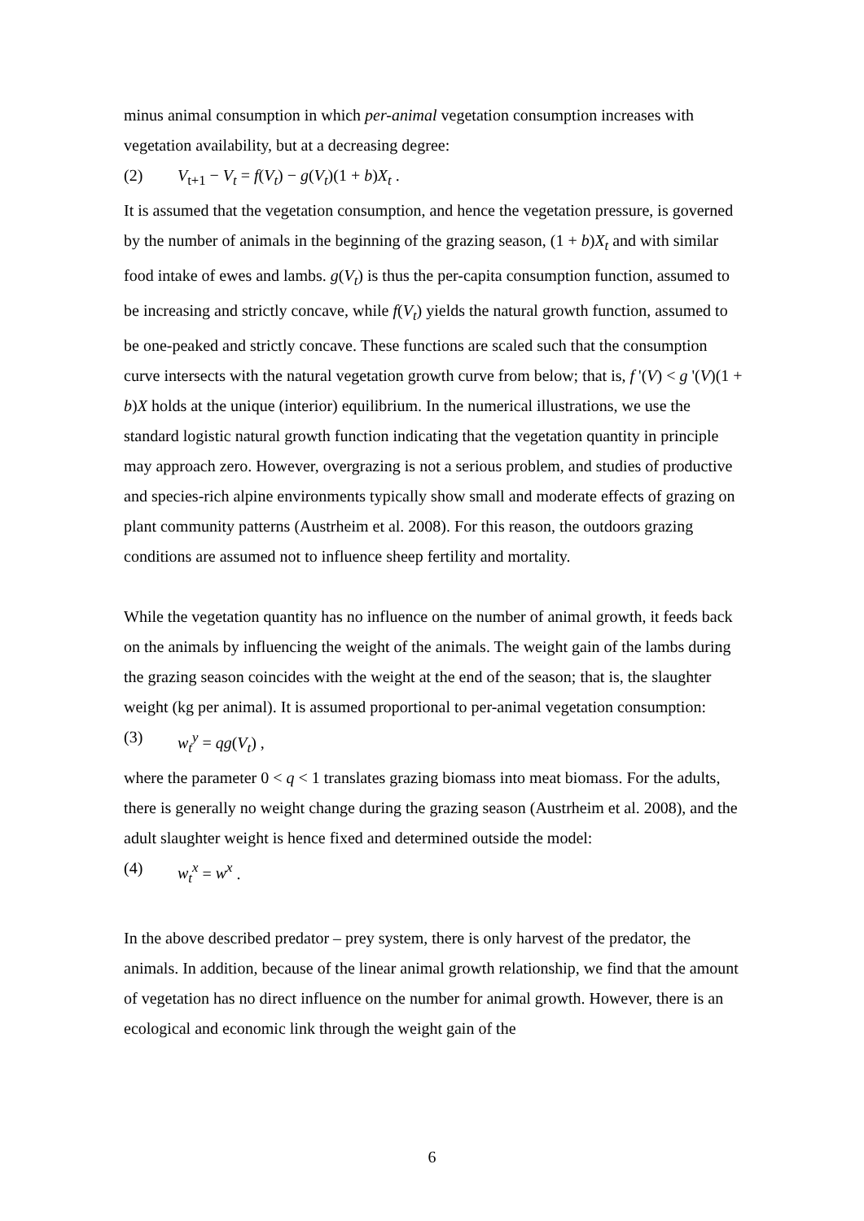minus animal consumption in which per-animal vegetation consumption increases with vegetation availability, but at a decreasing degree:
(2) V<sub>t+1</sub> − V<sub>t</sub> = f(V<sub>t</sub>) − g(V<sub>t</sub>)(1 + b)X<sub>t</sub> .
It is assumed that the vegetation consumption, and hence the vegetation pressure, is governed by the number of animals in the beginning of the grazing season, (1 + b)X<sub>t</sub> and with similar food intake of ewes and lambs. g(V<sub>t</sub>) is thus the per-capita consumption function, assumed to be increasing and strictly concave, while f(V<sub>t</sub>) yields the natural growth function, assumed to be one-peaked and strictly concave. These functions are scaled such that the consumption curve intersects with the natural vegetation growth curve from below; that is, f '(V) < g '(V)(1 + b)X holds at the unique (interior) equilibrium. In the numerical illustrations, we use the standard logistic natural growth function indicating that the vegetation quantity in principle may approach zero. However, overgrazing is not a serious problem, and studies of productive and species-rich alpine environments typically show small and moderate effects of grazing on plant community patterns (Austrheim et al. 2008). For this reason, the outdoors grazing conditions are assumed not to influence sheep fertility and mortality.
While the vegetation quantity has no influence on the number of animal growth, it feeds back on the animals by influencing the weight of the animals. The weight gain of the lambs during the grazing season coincides with the weight at the end of the season; that is, the slaughter weight (kg per animal). It is assumed proportional to per-animal vegetation consumption:
(3) w<sub>t</sub><sup>y</sup> = qg(V<sub>t</sub>) ,
where the parameter 0 < q < 1 translates grazing biomass into meat biomass. For the adults, there is generally no weight change during the grazing season (Austrheim et al. 2008), and the adult slaughter weight is hence fixed and determined outside the model:
(4) w<sub>t</sub><sup>x</sup> = w<sup>x</sup> .
In the above described predator – prey system, there is only harvest of the predator, the animals. In addition, because of the linear animal growth relationship, we find that the amount of vegetation has no direct influence on the number for animal growth. However, there is an ecological and economic link through the weight gain of the
6